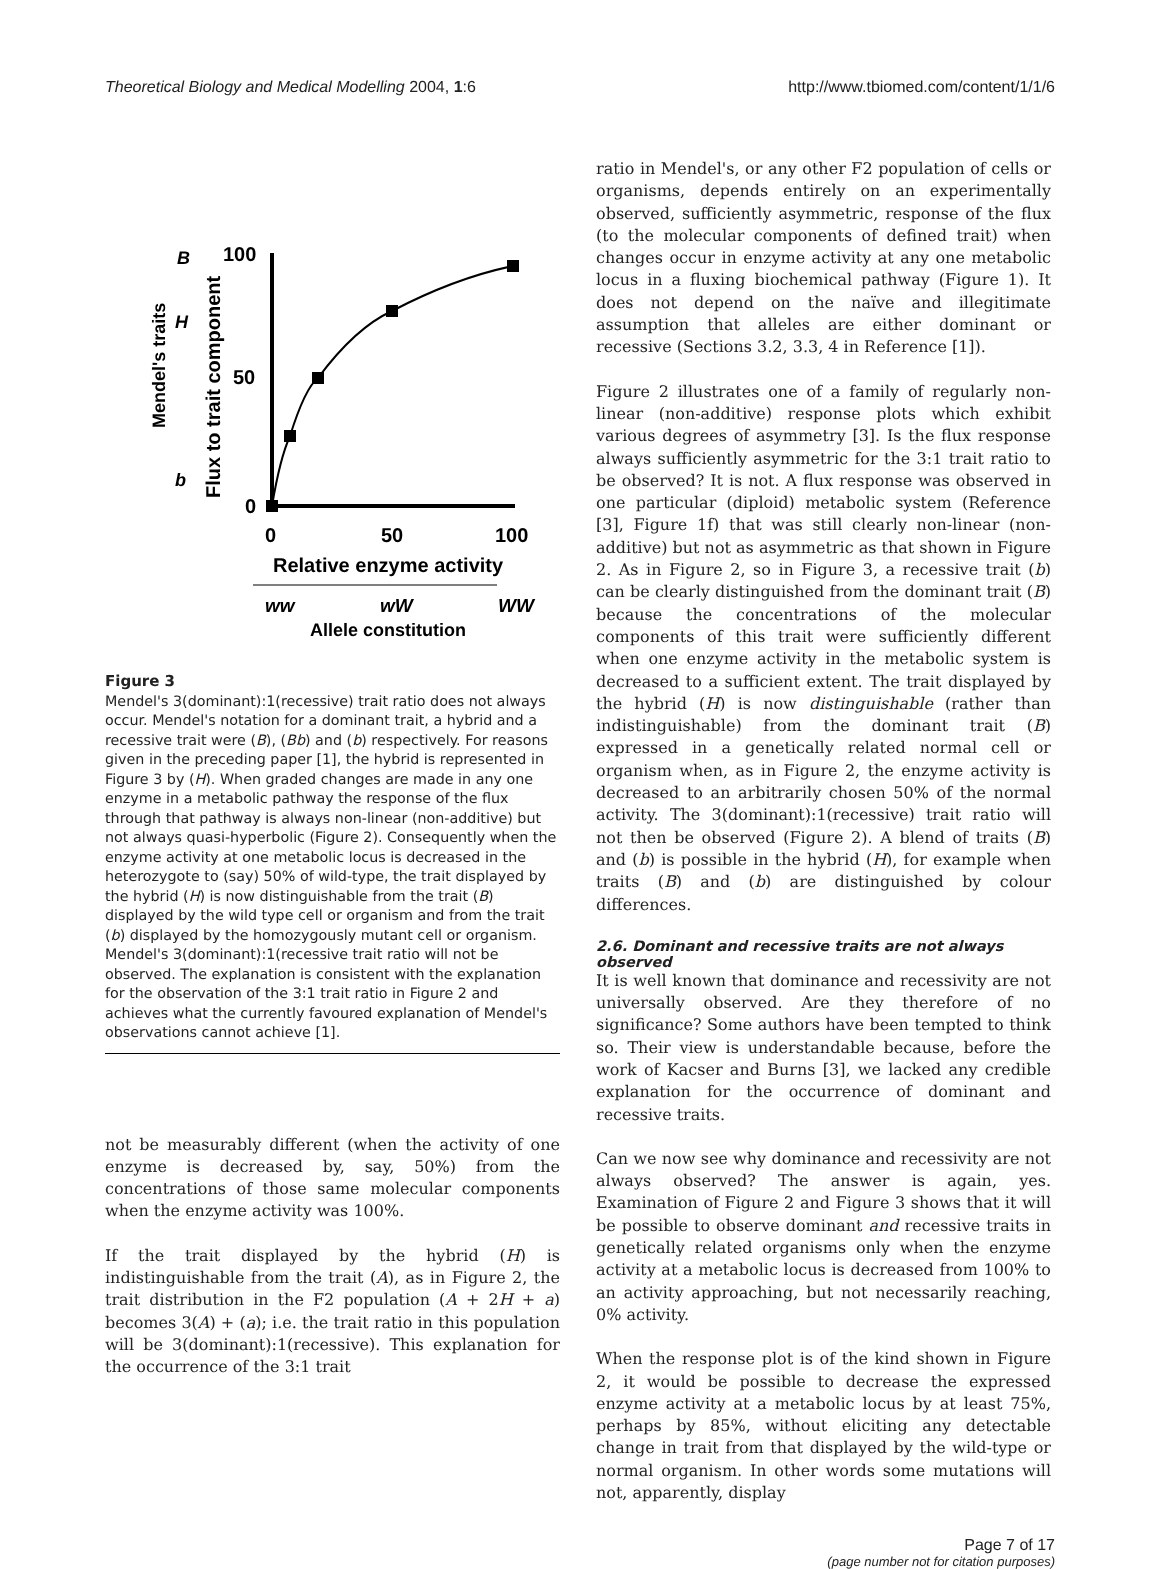Theoretical Biology and Medical Modelling 2004, 1:6 http://www.tbiomed.com/content/1/1/6
100
50
0
0
50
100
Relative enzyme activity
ww
wW
WW
Allele constitution
B
H
b
Mendel's traits
Flux to trait component
Figure 3
Mendel's 3(dominant):1(recessive) trait ratio does not always occur. Mendel's notation for a dominant trait, a hybrid and a recessive trait were (B), (Bb) and (b) respectively. For reasons given in the preceding paper [1], the hybrid is represented in Figure 3 by (H). When graded changes are made in any one enzyme in a metabolic pathway the response of the flux through that pathway is always non-linear (non-additive) but not always quasi-hyperbolic (Figure 2). Consequently when the enzyme activity at one metabolic locus is decreased in the heterozygote to (say) 50% of wild-type, the trait displayed by the hybrid (H) is now distinguishable from the trait (B) displayed by the wild type cell or organism and from the trait (b) displayed by the homozygously mutant cell or organism. Mendel's 3(dominant):1(recessive trait ratio will not be observed. The explanation is consistent with the explanation for the observation of the 3:1 trait ratio in Figure 2 and achieves what the currently favoured explanation of Mendel's observations cannot achieve [1].
not be measurably different (when the activity of one enzyme is decreased by, say, 50%) from the concentrations of those same molecular components when the enzyme activity was 100%.
If the trait displayed by the hybrid (H) is indistinguishable from the trait (A), as in Figure 2, the trait distribution in the F2 population (A + 2H + a) becomes 3(A) + (a); i.e. the trait ratio in this population will be 3(dominant):1(recessive). This explanation for the occurrence of the 3:1 trait
ratio in Mendel's, or any other F2 population of cells or organisms, depends entirely on an experimentally observed, sufficiently asymmetric, response of the flux (to the molecular components of defined trait) when changes occur in enzyme activity at any one metabolic locus in a fluxing biochemical pathway (Figure 1). It does not depend on the naïve and illegitimate assumption that alleles are either dominant or recessive (Sections 3.2, 3.3, 4 in Reference [1]).
Figure 2 illustrates one of a family of regularly non-linear (non-additive) response plots which exhibit various degrees of asymmetry [3]. Is the flux response always sufficiently asymmetric for the 3:1 trait ratio to be observed? It is not. A flux response was observed in one particular (diploid) metabolic system (Reference [3], Figure 1f) that was still clearly non-linear (non-additive) but not as asymmetric as that shown in Figure 2. As in Figure 2, so in Figure 3, a recessive trait (b) can be clearly distinguished from the dominant trait (B) because the concentrations of the molecular components of this trait were sufficiently different when one enzyme activity in the metabolic system is decreased to a sufficient extent. The trait displayed by the hybrid (H) is now distinguishable (rather than indistinguishable) from the dominant trait (B) expressed in a genetically related normal cell or organism when, as in Figure 2, the enzyme activity is decreased to an arbitrarily chosen 50% of the normal activity. The 3(dominant):1(recessive) trait ratio will not then be observed (Figure 2). A blend of traits (B) and (b) is possible in the hybrid (H), for example when traits (B) and (b) are distinguished by colour differences.
2.6. Dominant and recessive traits are not always observed
It is well known that dominance and recessivity are not universally observed. Are they therefore of no significance? Some authors have been tempted to think so. Their view is understandable because, before the work of Kacser and Burns [3], we lacked any credible explanation for the occurrence of dominant and recessive traits.
Can we now see why dominance and recessivity are not always observed? The answer is again, yes. Examination of Figure 2 and Figure 3 shows that it will be possible to observe dominant and recessive traits in genetically related organisms only when the enzyme activity at a metabolic locus is decreased from 100% to an activity approaching, but not necessarily reaching, 0% activity.
When the response plot is of the kind shown in Figure 2, it would be possible to decrease the expressed enzyme activity at a metabolic locus by at least 75%, perhaps by 85%, without eliciting any detectable change in trait from that displayed by the wild-type or normal organism. In other words some mutations will not, apparently, display
Page 7 of 17
(page number not for citation purposes)